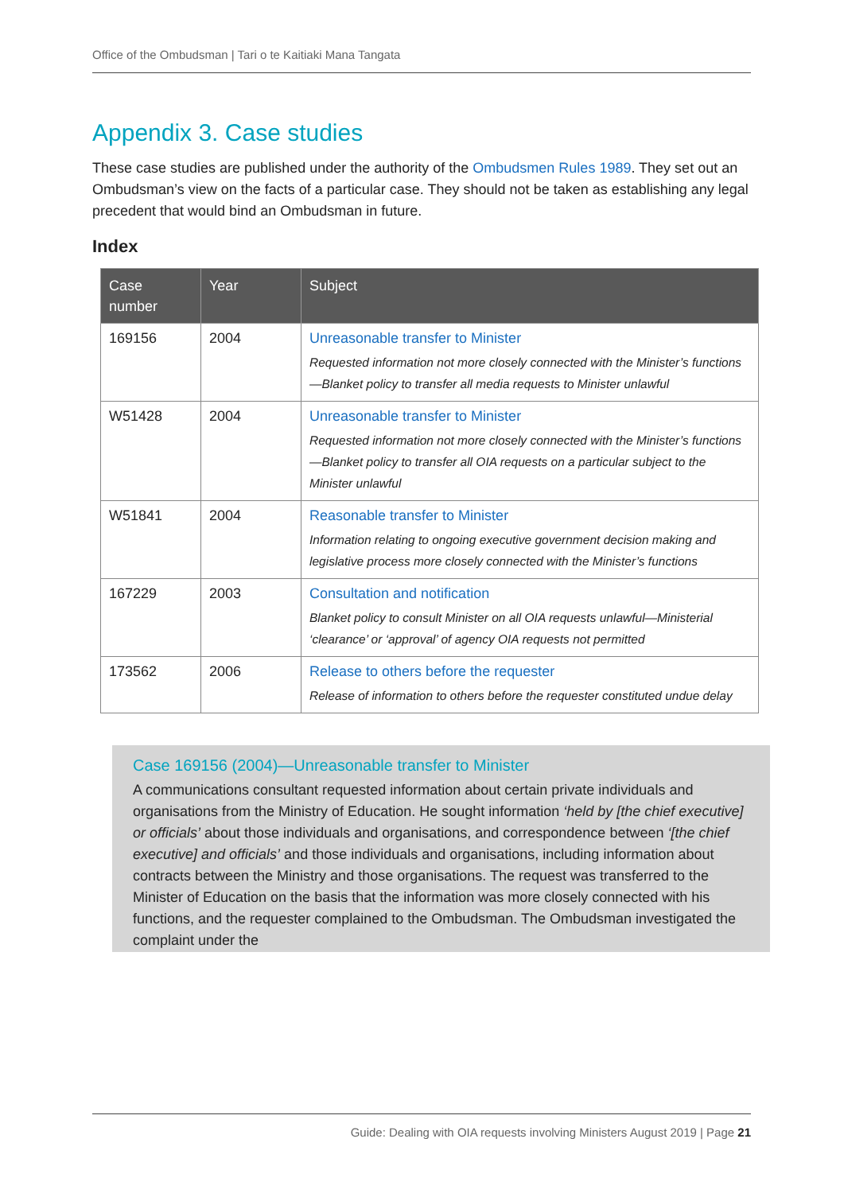Office of the Ombudsman | Tari o te Kaitiaki Mana Tangata
Appendix 3. Case studies
These case studies are published under the authority of the Ombudsmen Rules 1989. They set out an Ombudsman’s view on the facts of a particular case. They should not be taken as establishing any legal precedent that would bind an Ombudsman in future.
Index
| Case number | Year | Subject |
| --- | --- | --- |
| 169156 | 2004 | Unreasonable transfer to Minister Requested information not more closely connected with the Minister’s functions—Blanket policy to transfer all media requests to Minister unlawful |
| W51428 | 2004 | Unreasonable transfer to Minister Requested information not more closely connected with the Minister’s functions—Blanket policy to transfer all OIA requests on a particular subject to the Minister unlawful |
| W51841 | 2004 | Reasonable transfer to Minister Information relating to ongoing executive government decision making and legislative process more closely connected with the Minister’s functions |
| 167229 | 2003 | Consultation and notification Blanket policy to consult Minister on all OIA requests unlawful—Ministerial ‘clearance’ or ‘approval’ of agency OIA requests not permitted |
| 173562 | 2006 | Release to others before the requester Release of information to others before the requester constituted undue delay |
Case 169156 (2004)—Unreasonable transfer to Minister
A communications consultant requested information about certain private individuals and organisations from the Ministry of Education. He sought information ‘held by [the chief executive] or officials’ about those individuals and organisations, and correspondence between ‘[the chief executive] and officials’ and those individuals and organisations, including information about contracts between the Ministry and those organisations. The request was transferred to the Minister of Education on the basis that the information was more closely connected with his functions, and the requester complained to the Ombudsman. The Ombudsman investigated the complaint under the
Guide: Dealing with OIA requests involving Ministers August 2019 | Page 21